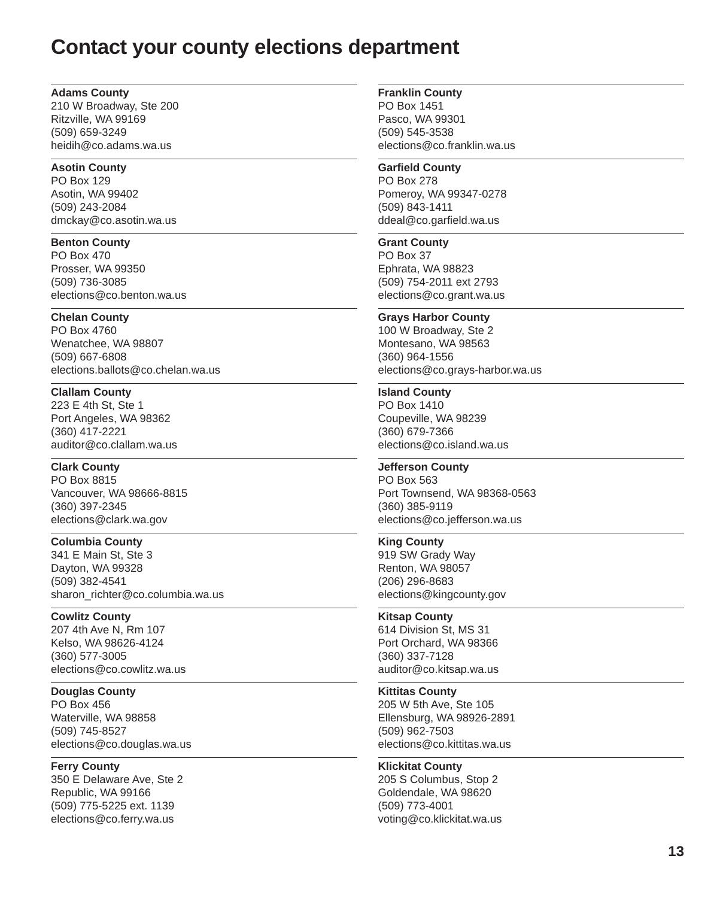Contact your county elections department
Adams County
210 W Broadway, Ste 200
Ritzville, WA 99169
(509) 659-3249
heidih@co.adams.wa.us
Asotin County
PO Box 129
Asotin, WA 99402
(509) 243-2084
dmckay@co.asotin.wa.us
Benton County
PO Box 470
Prosser, WA 99350
(509) 736-3085
elections@co.benton.wa.us
Chelan County
PO Box 4760
Wenatchee, WA 98807
(509) 667-6808
elections.ballots@co.chelan.wa.us
Clallam County
223 E 4th St, Ste 1
Port Angeles, WA 98362
(360) 417-2221
auditor@co.clallam.wa.us
Clark County
PO Box 8815
Vancouver, WA 98666-8815
(360) 397-2345
elections@clark.wa.gov
Columbia County
341 E Main St, Ste 3
Dayton, WA 99328
(509) 382-4541
sharon_richter@co.columbia.wa.us
Cowlitz County
207 4th Ave N, Rm 107
Kelso, WA 98626-4124
(360) 577-3005
elections@co.cowlitz.wa.us
Douglas County
PO Box 456
Waterville, WA 98858
(509) 745-8527
elections@co.douglas.wa.us
Ferry County
350 E Delaware Ave, Ste 2
Republic, WA 99166
(509) 775-5225 ext. 1139
elections@co.ferry.wa.us
Franklin County
PO Box 1451
Pasco, WA 99301
(509) 545-3538
elections@co.franklin.wa.us
Garfield County
PO Box 278
Pomeroy, WA 99347-0278
(509) 843-1411
ddeal@co.garfield.wa.us
Grant County
PO Box 37
Ephrata, WA 98823
(509) 754-2011 ext 2793
elections@co.grant.wa.us
Grays Harbor County
100 W Broadway, Ste 2
Montesano, WA 98563
(360) 964-1556
elections@co.grays-harbor.wa.us
Island County
PO Box 1410
Coupeville, WA 98239
(360) 679-7366
elections@co.island.wa.us
Jefferson County
PO Box 563
Port Townsend, WA 98368-0563
(360) 385-9119
elections@co.jefferson.wa.us
King County
919 SW Grady Way
Renton, WA 98057
(206) 296-8683
elections@kingcounty.gov
Kitsap County
614 Division St, MS 31
Port Orchard, WA 98366
(360) 337-7128
auditor@co.kitsap.wa.us
Kittitas County
205 W 5th Ave, Ste 105
Ellensburg, WA 98926-2891
(509) 962-7503
elections@co.kittitas.wa.us
Klickitat County
205 S Columbus, Stop 2
Goldendale, WA 98620
(509) 773-4001
voting@co.klickitat.wa.us
13